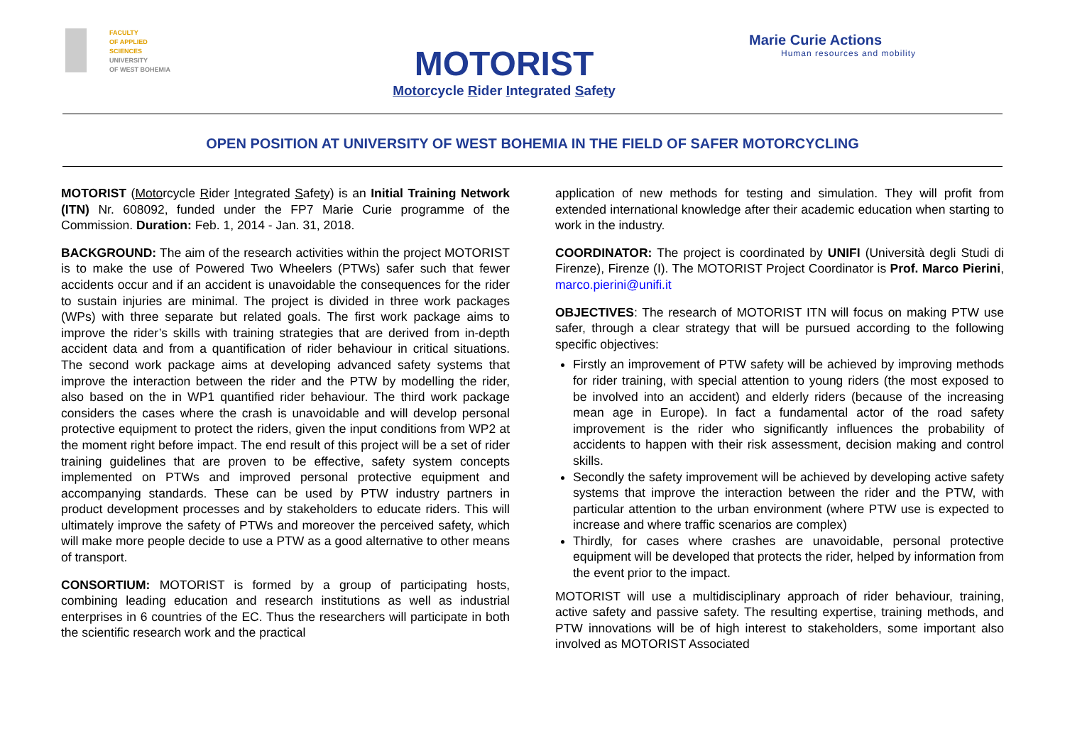FACULTY
OF APPLIED SCIENCES
UNIVERSITY
OF WEST BOHEMIA
MOTORIST
Motorcycle Rider Integrated Safety
Marie Curie Actions
Human resources and mobility
OPEN POSITION AT UNIVERSITY OF WEST BOHEMIA IN THE FIELD OF SAFER MOTORCYCLING
MOTORIST (Motorcycle Rider Integrated Safety) is an Initial Training Network (ITN) Nr. 608092, funded under the FP7 Marie Curie programme of the Commission. Duration: Feb. 1, 2014 - Jan. 31, 2018.
BACKGROUND: The aim of the research activities within the project MOTORIST is to make the use of Powered Two Wheelers (PTWs) safer such that fewer accidents occur and if an accident is unavoidable the consequences for the rider to sustain injuries are minimal. The project is divided in three work packages (WPs) with three separate but related goals. The first work package aims to improve the rider’s skills with training strategies that are derived from in-depth accident data and from a quantification of rider behaviour in critical situations. The second work package aims at developing advanced safety systems that improve the interaction between the rider and the PTW by modelling the rider, also based on the in WP1 quantified rider behaviour. The third work package considers the cases where the crash is unavoidable and will develop personal protective equipment to protect the riders, given the input conditions from WP2 at the moment right before impact. The end result of this project will be a set of rider training guidelines that are proven to be effective, safety system concepts implemented on PTWs and improved personal protective equipment and accompanying standards. These can be used by PTW industry partners in product development processes and by stakeholders to educate riders. This will ultimately improve the safety of PTWs and moreover the perceived safety, which will make more people decide to use a PTW as a good alternative to other means of transport.
CONSORTIUM: MOTORIST is formed by a group of participating hosts, combining leading education and research institutions as well as industrial enterprises in 6 countries of the EC. Thus the researchers will participate in both the scientific research work and the practical
application of new methods for testing and simulation. They will profit from extended international knowledge after their academic education when starting to work in the industry.
COORDINATOR: The project is coordinated by UNIFI (Università degli Studi di Firenze), Firenze (I). The MOTORIST Project Coordinator is Prof. Marco Pierini, marco.pierini@unifi.it
OBJECTIVES: The research of MOTORIST ITN will focus on making PTW use safer, through a clear strategy that will be pursued according to the following specific objectives:
Firstly an improvement of PTW safety will be achieved by improving methods for rider training, with special attention to young riders (the most exposed to be involved into an accident) and elderly riders (because of the increasing mean age in Europe). In fact a fundamental actor of the road safety improvement is the rider who significantly influences the probability of accidents to happen with their risk assessment, decision making and control skills.
Secondly the safety improvement will be achieved by developing active safety systems that improve the interaction between the rider and the PTW, with particular attention to the urban environment (where PTW use is expected to increase and where traffic scenarios are complex)
Thirdly, for cases where crashes are unavoidable, personal protective equipment will be developed that protects the rider, helped by information from the event prior to the impact.
MOTORIST will use a multidisciplinary approach of rider behaviour, training, active safety and passive safety. The resulting expertise, training methods, and PTW innovations will be of high interest to stakeholders, some important also involved as MOTORIST Associated